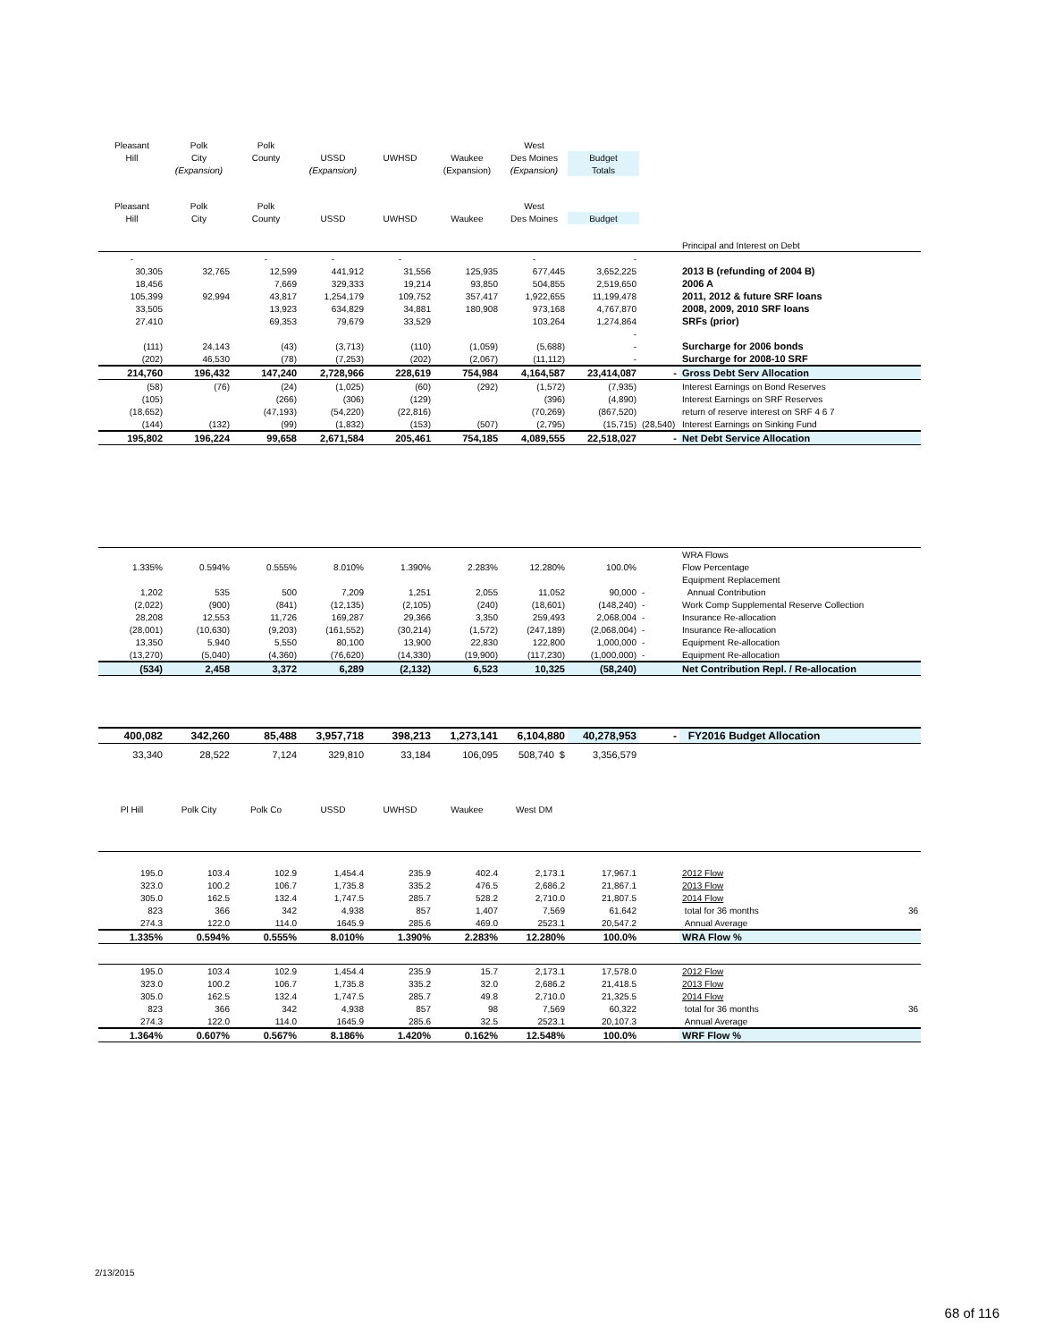| Pleasant | Polk | Polk | | | | West | | | |
| Hill | City | County | USSD | UWHSD | Waukee | Des Moines | Budget | | |
| | (Expansion) | | (Expansion) | | (Expansion) | (Expansion) | Totals | | |
| Pleasant | Polk | Polk | | | | West | | | |
| Hill | City | County | USSD | UWHSD | Waukee | Des Moines | Budget | | |
| | | | | | | | | | Principal and Interest on Debt |
| - | | - | - | - | | - | - | | |
| 30,305 | 32,765 | 12,599 | 441,912 | 31,556 | 125,935 | 677,445 | 3,652,225 | | 2013 B (refunding of 2004 B) |
| 18,456 | | 7,669 | 329,333 | 19,214 | 93,850 | 504,855 | 2,519,650 | | 2006 A |
| 105,399 | 92,994 | 43,817 | 1,254,179 | 109,752 | 357,417 | 1,922,655 | 11,199,478 | | 2011, 2012 & future SRF loans |
| 33,505 | | 13,923 | 634,829 | 34,881 | 180,908 | 973,168 | 4,767,870 | | 2008, 2009, 2010 SRF loans |
| 27,410 | | 69,353 | 79,679 | 33,529 | | 103,264 | 1,274,864 | | SRFs (prior) |
| | | | | | | | - | | |
| (111) | 24,143 | (43) | (3,713) | (110) | (1,059) | (5,688) | - | | Surcharge for 2006 bonds |
| (202) | 46,530 | (78) | (7,253) | (202) | (2,067) | (11,112) | - | | Surcharge for 2008-10 SRF |
| 214,760 | 196,432 | 147,240 | 2,728,966 | 228,619 | 754,984 | 4,164,587 | 23,414,087 | - | Gross Debt Serv Allocation |
| (58) | (76) | (24) | (1,025) | (60) | (292) | (1,572) | (7,935) | | Interest Earnings on Bond Reserves |
| (105) | | (266) | (306) | (129) | | (396) | (4,890) | | Interest Earnings on SRF Reserves |
| (18,652) | | (47,193) | (54,220) | (22,816) | | (70,269) | (867,520) | | return of reserve interest on SRF 4 6 7 |
| (144) | (132) | (99) | (1,832) | (153) | (507) | (2,795) | (15,715) | (28,540) | Interest Earnings on Sinking Fund |
| 195,802 | 196,224 | 99,658 | 2,671,584 | 205,461 | 754,185 | 4,089,555 | 22,518,027 | - | Net Debt Service Allocation |
| | | | | | | | | | WRA Flows |
| 1.335% | 0.594% | 0.555% | 8.010% | 1.390% | 2.283% | 12.280% | 100.0% | | Flow Percentage |
| | | | | | | | | | Equipment Replacement |
| 1,202 | 535 | 500 | 7,209 | 1,251 | 2,055 | 11,052 | 90,000 | - | Annual Contribution |
| (2,022) | (900) | (841) | (12,135) | (2,105) | (240) | (18,601) | (148,240) | - | Work Comp Supplemental Reserve Collection |
| 28,208 | 12,553 | 11,726 | 169,287 | 29,366 | 3,350 | 259,493 | 2,068,004 | - | Insurance Re-allocation |
| (28,001) | (10,630) | (9,203) | (161,552) | (30,214) | (1,572) | (247,189) | (2,068,004) | - | Insurance Re-allocation |
| 13,350 | 5,940 | 5,550 | 80,100 | 13,900 | 22,830 | 122,800 | 1,000,000 | - | Equipment Re-allocation |
| (13,270) | (5,040) | (4,360) | (76,620) | (14,330) | (19,900) | (117,230) | (1,000,000) | - | Equipment Re-allocation |
| (534) | 2,458 | 3,372 | 6,289 | (2,132) | 6,523 | 10,325 | (58,240) | | Net Contribution Repl. / Re-allocation |
| 400,082 | 342,260 | 85,488 | 3,957,718 | 398,213 | 1,273,141 | 6,104,880 | 40,278,953 | - | FY2016 Budget Allocation |
| 33,340 | 28,522 | 7,124 | 329,810 | 33,184 | 106,095 | 508,740 $ | 3,356,579 | | |
| Pl Hill | Polk City | Polk Co | USSD | UWHSD | Waukee | West DM | | | |
| 195.0 | 103.4 | 102.9 | 1,454.4 | 235.9 | 402.4 | 2,173.1 | 17,967.1 | | 2012 Flow |
| 323.0 | 100.2 | 106.7 | 1,735.8 | 335.2 | 476.5 | 2,686.2 | 21,867.1 | | 2013 Flow |
| 305.0 | 162.5 | 132.4 | 1,747.5 | 285.7 | 528.2 | 2,710.0 | 21,807.5 | | 2014 Flow |
| 823 | 366 | 342 | 4,938 | 857 | 1,407 | 7,569 | 61,642 | | total for 36 months 36 |
| 274.3 | 122.0 | 114.0 | 1645.9 | 285.6 | 469.0 | 2523.1 | 20,547.2 | | Annual Average |
| 1.335% | 0.594% | 0.555% | 8.010% | 1.390% | 2.283% | 12.280% | 100.0% | | WRA Flow % |
| 195.0 | 103.4 | 102.9 | 1,454.4 | 235.9 | 15.7 | 2,173.1 | 17,578.0 | | 2012 Flow |
| 323.0 | 100.2 | 106.7 | 1,735.8 | 335.2 | 32.0 | 2,686.2 | 21,418.5 | | 2013 Flow |
| 305.0 | 162.5 | 132.4 | 1,747.5 | 285.7 | 49.8 | 2,710.0 | 21,325.5 | | 2014 Flow |
| 823 | 366 | 342 | 4,938 | 857 | 98 | 7,569 | 60,322 | | total for 36 months 36 |
| 274.3 | 122.0 | 114.0 | 1645.9 | 285.6 | 32.5 | 2523.1 | 20,107.3 | | Annual Average |
| 1.364% | 0.607% | 0.567% | 8.186% | 1.420% | 0.162% | 12.548% | 100.0% | | WRF Flow % |
2/13/2015
68 of 116